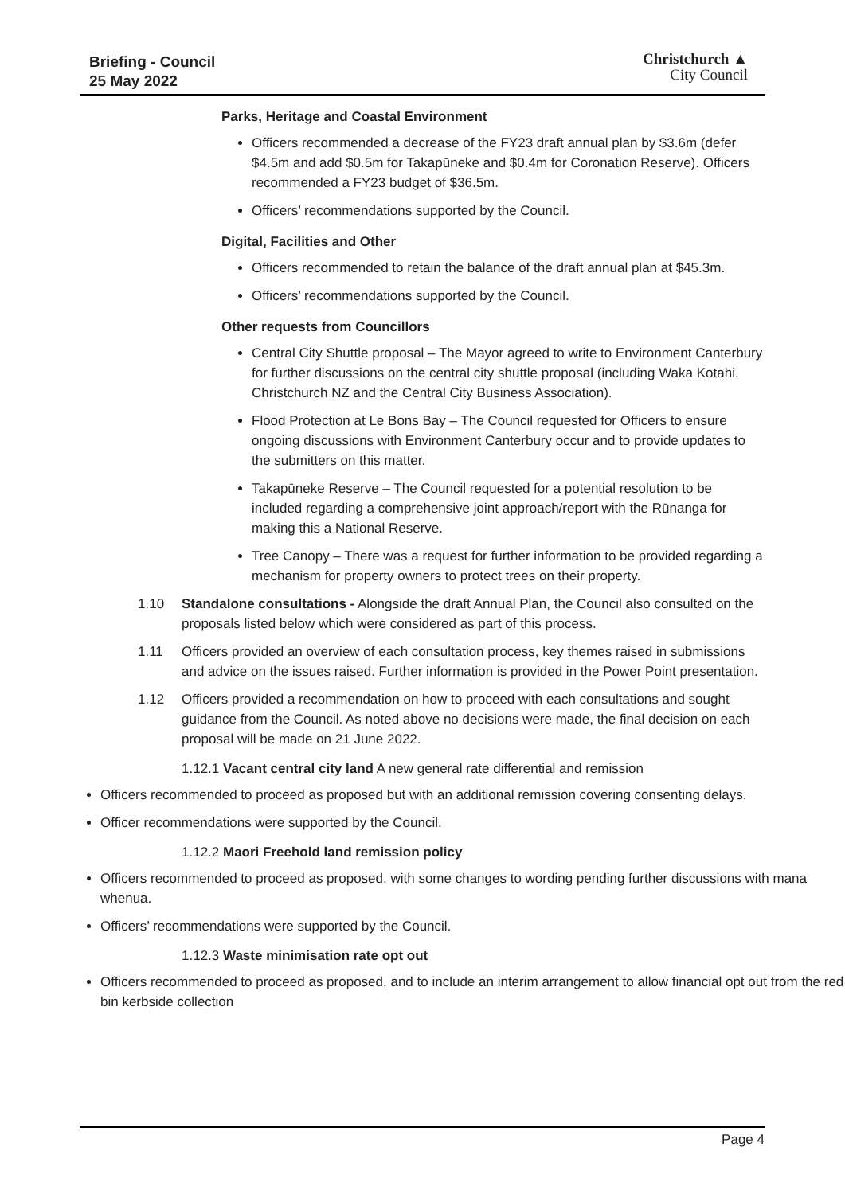Briefing - Council
25 May 2022
Christchurch ▲
City Council
Parks, Heritage and Coastal Environment
Officers recommended a decrease of the FY23 draft annual plan by $3.6m (defer $4.5m and add $0.5m for Takapūneke and $0.4m for Coronation Reserve). Officers recommended a FY23 budget of $36.5m.
Officers’ recommendations supported by the Council.
Digital, Facilities and Other
Officers recommended to retain the balance of the draft annual plan at $45.3m.
Officers’ recommendations supported by the Council.
Other requests from Councillors
Central City Shuttle proposal – The Mayor agreed to write to Environment Canterbury for further discussions on the central city shuttle proposal (including Waka Kotahi, Christchurch NZ and the Central City Business Association).
Flood Protection at Le Bons Bay – The Council requested for Officers to ensure ongoing discussions with Environment Canterbury occur and to provide updates to the submitters on this matter.
Takapūneke Reserve – The Council requested for a potential resolution to be included regarding a comprehensive joint approach/report with the Rūnanga for making this a National Reserve.
Tree Canopy – There was a request for further information to be provided regarding a mechanism for property owners to protect trees on their property.
1.10 Standalone consultations - Alongside the draft Annual Plan, the Council also consulted on the proposals listed below which were considered as part of this process.
1.11 Officers provided an overview of each consultation process, key themes raised in submissions and advice on the issues raised. Further information is provided in the Power Point presentation.
1.12 Officers provided a recommendation on how to proceed with each consultations and sought guidance from the Council. As noted above no decisions were made, the final decision on each proposal will be made on 21 June 2022.
1.12.1 Vacant central city land A new general rate differential and remission
Officers recommended to proceed as proposed but with an additional remission covering consenting delays.
Officer recommendations were supported by the Council.
1.12.2 Maori Freehold land remission policy
Officers recommended to proceed as proposed, with some changes to wording pending further discussions with mana whenua.
Officers’ recommendations were supported by the Council.
1.12.3 Waste minimisation rate opt out
Officers recommended to proceed as proposed, and to include an interim arrangement to allow financial opt out from the red bin kerbside collection
Page 4